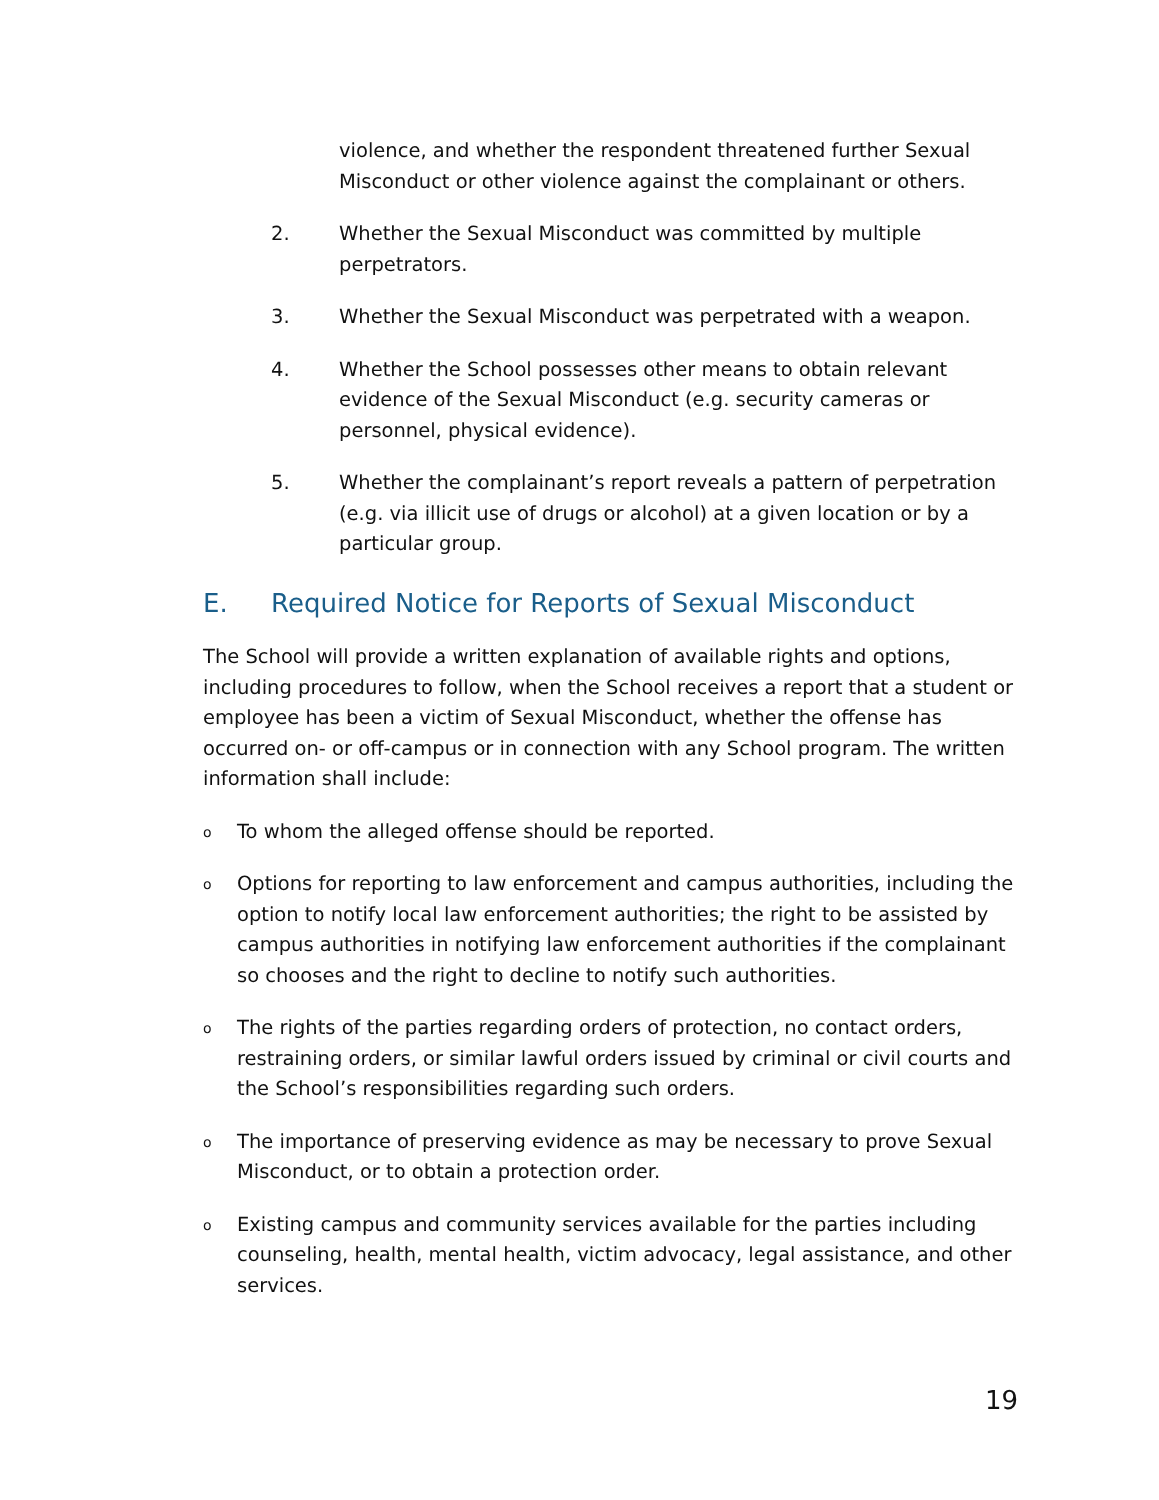violence, and whether the respondent threatened further Sexual Misconduct or other violence against the complainant or others.
2. Whether the Sexual Misconduct was committed by multiple perpetrators.
3. Whether the Sexual Misconduct was perpetrated with a weapon.
4. Whether the School possesses other means to obtain relevant evidence of the Sexual Misconduct (e.g. security cameras or personnel, physical evidence).
5. Whether the complainant’s report reveals a pattern of perpetration (e.g. via illicit use of drugs or alcohol) at a given location or by a particular group.
E. Required Notice for Reports of Sexual Misconduct
The School will provide a written explanation of available rights and options, including procedures to follow, when the School receives a report that a student or employee has been a victim of Sexual Misconduct, whether the offense has occurred on- or off-campus or in connection with any School program. The written information shall include:
o
To whom the alleged offense should be reported.
o
Options for reporting to law enforcement and campus authorities, including the option to notify local law enforcement authorities; the right to be assisted by campus authorities in notifying law enforcement authorities if the complainant so chooses and the right to decline to notify such authorities.
o
The rights of the parties regarding orders of protection, no contact orders, restraining orders, or similar lawful orders issued by criminal or civil courts and the School’s responsibilities regarding such orders.
o
The importance of preserving evidence as may be necessary to prove Sexual Misconduct, or to obtain a protection order.
o
Existing campus and community services available for the parties including counseling, health, mental health, victim advocacy, legal assistance, and other services.
19